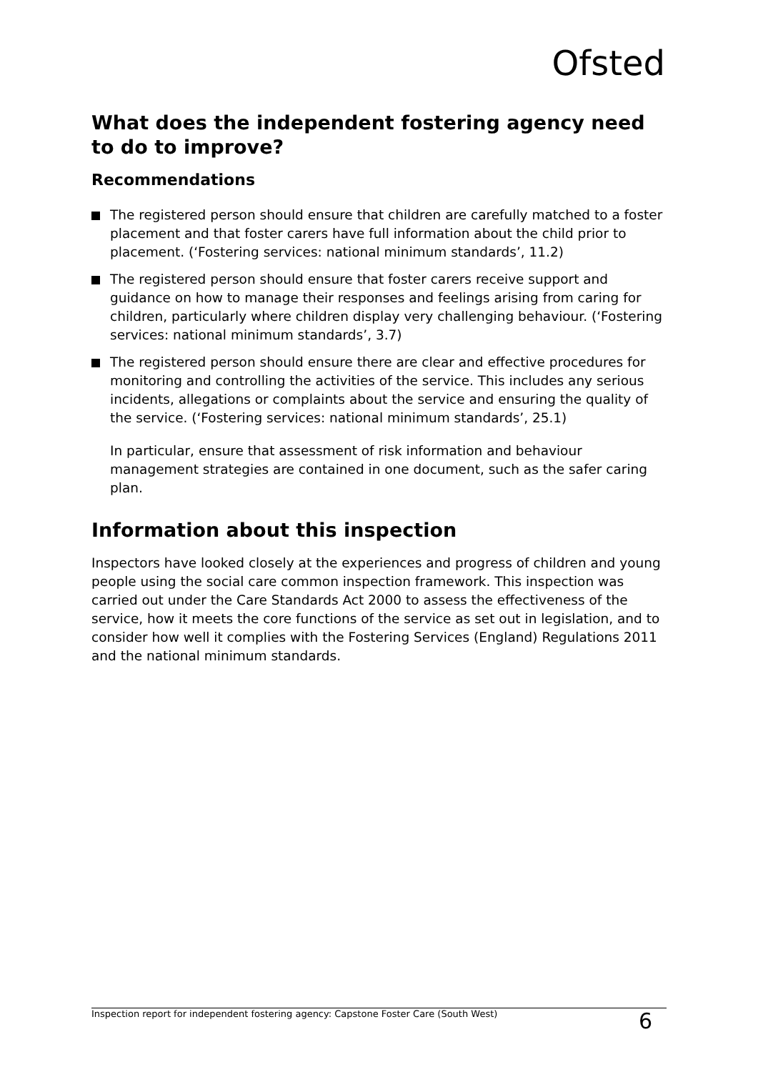Ofsted
What does the independent fostering agency need to do to improve?
Recommendations
The registered person should ensure that children are carefully matched to a foster placement and that foster carers have full information about the child prior to placement. (‘Fostering services: national minimum standards’, 11.2)
The registered person should ensure that foster carers receive support and guidance on how to manage their responses and feelings arising from caring for children, particularly where children display very challenging behaviour. (‘Fostering services: national minimum standards’, 3.7)
The registered person should ensure there are clear and effective procedures for monitoring and controlling the activities of the service. This includes any serious incidents, allegations or complaints about the service and ensuring the quality of the service. (‘Fostering services: national minimum standards’, 25.1)
In particular, ensure that assessment of risk information and behaviour management strategies are contained in one document, such as the safer caring plan.
Information about this inspection
Inspectors have looked closely at the experiences and progress of children and young people using the social care common inspection framework. This inspection was carried out under the Care Standards Act 2000 to assess the effectiveness of the service, how it meets the core functions of the service as set out in legislation, and to consider how well it complies with the Fostering Services (England) Regulations 2011 and the national minimum standards.
Inspection report for independent fostering agency: Capstone Foster Care (South West) 6